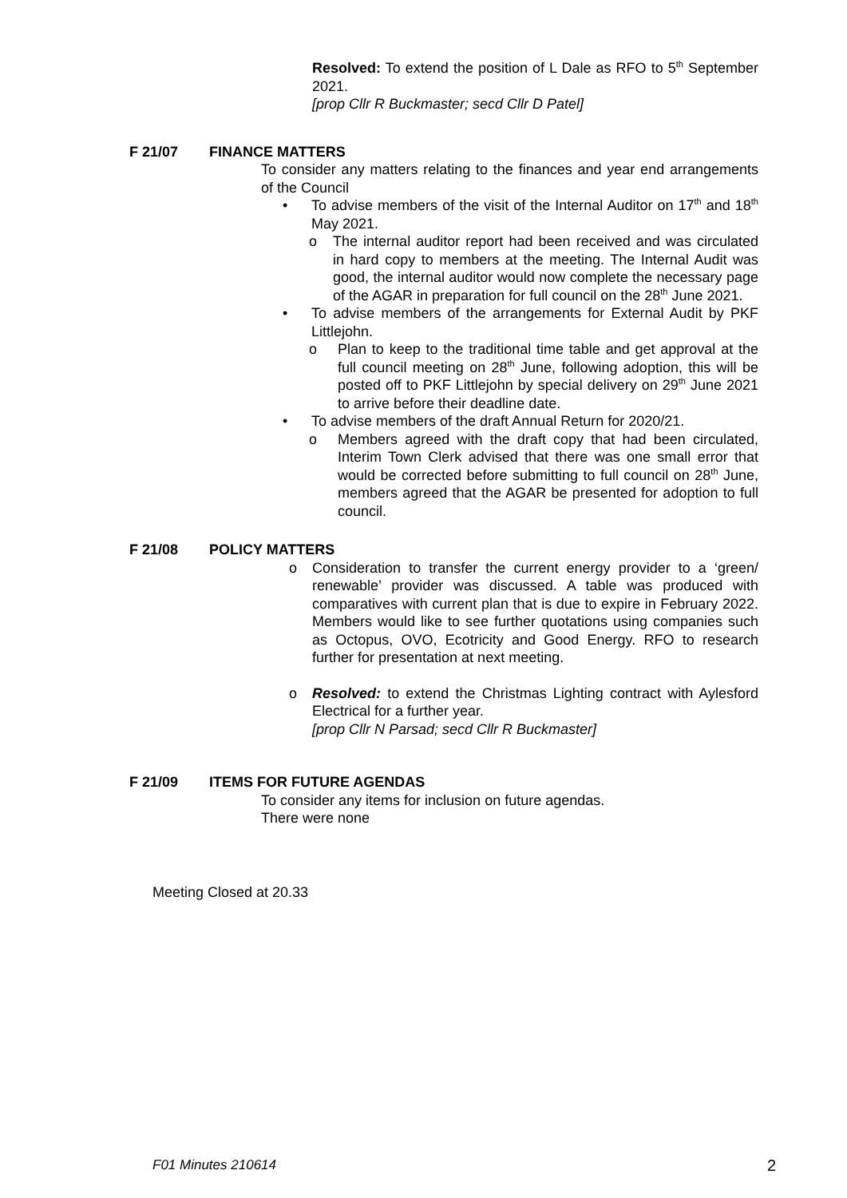Resolved: To extend the position of L Dale as RFO to 5<sup>th</sup> September 2021.
[prop Cllr R Buckmaster; secd Cllr D Patel]
F 21/07 FINANCE MATTERS
To consider any matters relating to the finances and year end arrangements of the Council
• To advise members of the visit of the Internal Auditor on 17<sup>th</sup> and 18<sup>th</sup> May 2021.
o The internal auditor report had been received and was circulated in hard copy to members at the meeting. The Internal Audit was good, the internal auditor would now complete the necessary page of the AGAR in preparation for full council on the 28<sup>th</sup> June 2021.
• To advise members of the arrangements for External Audit by PKF Littlejohn.
o Plan to keep to the traditional time table and get approval at the full council meeting on 28<sup>th</sup> June, following adoption, this will be posted off to PKF Littlejohn by special delivery on 29<sup>th</sup> June 2021 to arrive before their deadline date.
• To advise members of the draft Annual Return for 2020/21.
o Members agreed with the draft copy that had been circulated, Interim Town Clerk advised that there was one small error that would be corrected before submitting to full council on 28<sup>th</sup> June, members agreed that the AGAR be presented for adoption to full council.
F 21/08 POLICY MATTERS
o Consideration to transfer the current energy provider to a ‘green/ renewable’ provider was discussed. A table was produced with comparatives with current plan that is due to expire in February 2022. Members would like to see further quotations using companies such as Octopus, OVO, Ecotricity and Good Energy. RFO to research further for presentation at next meeting.
o Resolved: to extend the Christmas Lighting contract with Aylesford Electrical for a further year.
[prop Cllr N Parsad; secd Cllr R Buckmaster]
F 21/09 ITEMS FOR FUTURE AGENDAS
To consider any items for inclusion on future agendas.
There were none
Meeting Closed at 20.33
F01 Minutes 210614 2